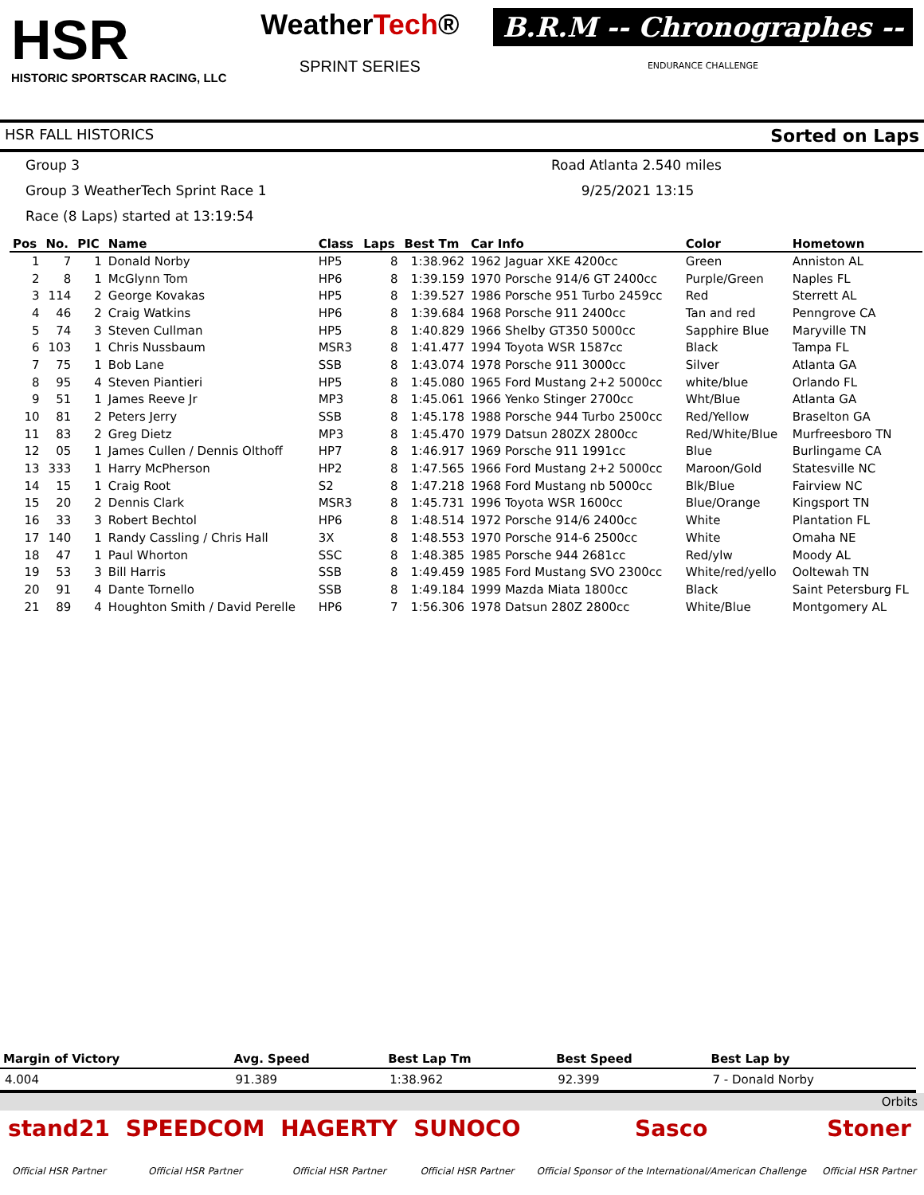HSR
HISTORIC SPORTSCAR RACING, LLC
WeatherTech®
SPRINT SERIES
B.R.M -- Chronographes --
ENDURANCE CHALLENGE
HSR FALL HISTORICS Sorted on Laps
Group 3 Road Atlanta 2.540 miles
Group 3 WeatherTech Sprint Race 1 9/25/2021 13:15
Race (8 Laps) started at 13:19:54
| Pos | No. | PIC | Name | Class | Laps | Best Tm | Car Info | Color | Hometown |
| --- | --- | --- | --- | --- | --- | --- | --- | --- | --- |
| 1 | 7 | 1 | Donald Norby | HP5 | 8 | 1:38.962 | 1962 Jaguar XKE 4200cc | Green | Anniston AL |
| 2 | 8 | 1 | McGlynn Tom | HP6 | 8 | 1:39.159 | 1970 Porsche 914/6 GT 2400cc | Purple/Green | Naples FL |
| 3 | 114 | 2 | George Kovakas | HP5 | 8 | 1:39.527 | 1986 Porsche 951 Turbo 2459cc | Red | Sterrett AL |
| 4 | 46 | 2 | Craig Watkins | HP6 | 8 | 1:39.684 | 1968 Porsche 911 2400cc | Tan and red | Penngrove CA |
| 5 | 74 | 3 | Steven Cullman | HP5 | 8 | 1:40.829 | 1966 Shelby GT350 5000cc | Sapphire Blue | Maryville TN |
| 6 | 103 | 1 | Chris Nussbaum | MSR3 | 8 | 1:41.477 | 1994 Toyota WSR 1587cc | Black | Tampa FL |
| 7 | 75 | 1 | Bob Lane | SSB | 8 | 1:43.074 | 1978 Porsche 911 3000cc | Silver | Atlanta GA |
| 8 | 95 | 4 | Steven Piantieri | HP5 | 8 | 1:45.080 | 1965 Ford Mustang 2+2 5000cc | white/blue | Orlando FL |
| 9 | 51 | 1 | James Reeve Jr | MP3 | 8 | 1:45.061 | 1966 Yenko Stinger 2700cc | Wht/Blue | Atlanta GA |
| 10 | 81 | 2 | Peters Jerry | SSB | 8 | 1:45.178 | 1988 Porsche 944 Turbo 2500cc | Red/Yellow | Braselton GA |
| 11 | 83 | 2 | Greg Dietz | MP3 | 8 | 1:45.470 | 1979 Datsun 280ZX 2800cc | Red/White/Blue | Murfreesboro TN |
| 12 | 05 | 1 | James Cullen / Dennis Olthoff | HP7 | 8 | 1:46.917 | 1969 Porsche 911 1991cc | Blue | Burlingame CA |
| 13 | 333 | 1 | Harry McPherson | HP2 | 8 | 1:47.565 | 1966 Ford Mustang 2+2 5000cc | Maroon/Gold | Statesville NC |
| 14 | 15 | 1 | Craig Root | S2 | 8 | 1:47.218 | 1968 Ford Mustang nb 5000cc | Blk/Blue | Fairview NC |
| 15 | 20 | 2 | Dennis Clark | MSR3 | 8 | 1:45.731 | 1996 Toyota WSR 1600cc | Blue/Orange | Kingsport TN |
| 16 | 33 | 3 | Robert Bechtol | HP6 | 8 | 1:48.514 | 1972 Porsche 914/6 2400cc | White | Plantation FL |
| 17 | 140 | 1 | Randy Cassling / Chris Hall | 3X | 8 | 1:48.553 | 1970 Porsche 914-6 2500cc | White | Omaha NE |
| 18 | 47 | 1 | Paul Whorton | SSC | 8 | 1:48.385 | 1985 Porsche 944 2681cc | Red/ylw | Moody AL |
| 19 | 53 | 3 | Bill Harris | SSB | 8 | 1:49.459 | 1985 Ford Mustang SVO 2300cc | White/red/yello | Ooltewah TN |
| 20 | 91 | 4 | Dante Tornello | SSB | 8 | 1:49.184 | 1999 Mazda Miata 1800cc | Black | Saint Petersburg FL |
| 21 | 89 | 4 | Houghton Smith / David Perelle | HP6 | 7 | 1:56.306 | 1978 Datsun 280Z 2800cc | White/Blue | Montgomery AL |
| Margin of Victory | Avg. Speed | Best Lap Tm | Best Speed | Best Lap by |
| --- | --- | --- | --- | --- |
| 4.004 | 91.389 | 1:38.962 | 92.399 | 7 - Donald Norby |
Orbits
stand21
Official HSR Partner
SPEEDCOM
Official HSR Partner
HAGERTY
Official HSR Partner
SUNOCO
Official HSR Partner
Sasco
Official Sponsor of the International/American Challenge
Stoner
Official HSR Partner